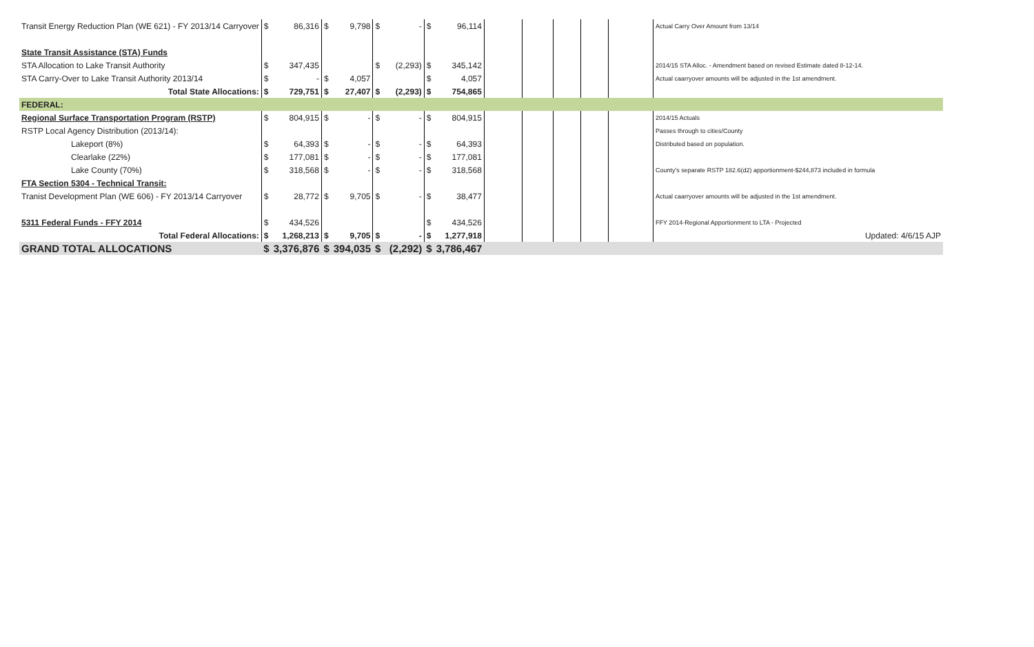| Transit Energy Reduction Plan (WE 621) - FY 2013/14 Carryover | $ | 86,316 | $ | 9,798 | $ | - | $ | 96,114 | | | | | | Actual Carry Over Amount from 13/14 |
| State Transit Assistance (STA) Funds | | | | | | | | | | | | | | |
| STA Allocation to Lake Transit Authority | $ | 347,435 | | | $ | (2,293) | $ | 345,142 | | | | | | 2014/15 STA Alloc. - Amendment based on revised Estimate dated 8-12-14. |
| STA Carry-Over to Lake Transit Authority 2013/14 | $ | - | $ | 4,057 | | | $ | 4,057 | | | | | | Actual caarryover amounts will be adjusted in the 1st amendment. |
| Total State Allocations: | $ | 729,751 | $ | 27,407 | $ | (2,293) | $ | 754,865 | | | | | | |
| FEDERAL: | | | | | | | | | | | | | | |
| Regional Surface Transportation Program (RSTP) | $ | 804,915 | $ | - | $ | - | $ | 804,915 | | | | | | 2014/15 Actuals |
| RSTP Local Agency Distribution (2013/14): | | | | | | | | | | | | | | Passes through to cities/County |
| Lakeport (8%) | $ | 64,393 | $ | - | $ | - | $ | 64,393 | | | | | | Distributed based on population. |
| Clearlake (22%) | $ | 177,081 | $ | - | $ | - | $ | 177,081 | | | | | | |
| Lake County (70%) | $ | 318,568 | $ | - | $ | - | $ | 318,568 | | | | | | County's separate RSTP 182.6(d2) apportionment-$244,873 included in formula |
| FTA Section 5304 - Technical Transit: | | | | | | | | | | | | | | |
| Tranist Development Plan (WE 606) - FY 2013/14 Carryover | $ | 28,772 | $ | 9,705 | $ | - | $ | 38,477 | | | | | | Actual caarryover amounts will be adjusted in the 1st amendment. |
| 5311 Federal Funds - FFY 2014 | $ | 434,526 | | | | | $ | 434,526 | | | | | | FFY 2014-Regional Apportionment to LTA - Projected |
| Total Federal Allocations: | $ | 1,268,213 | $ | 9,705 | $ | - | $ | 1,277,918 | | | | | | Updated: 4/6/15 AJP |
| GRAND TOTAL ALLOCATIONS | $ | 3,376,876 | $ | 394,035 | $ | (2,292) | $ | 3,786,467 | | | | | | |